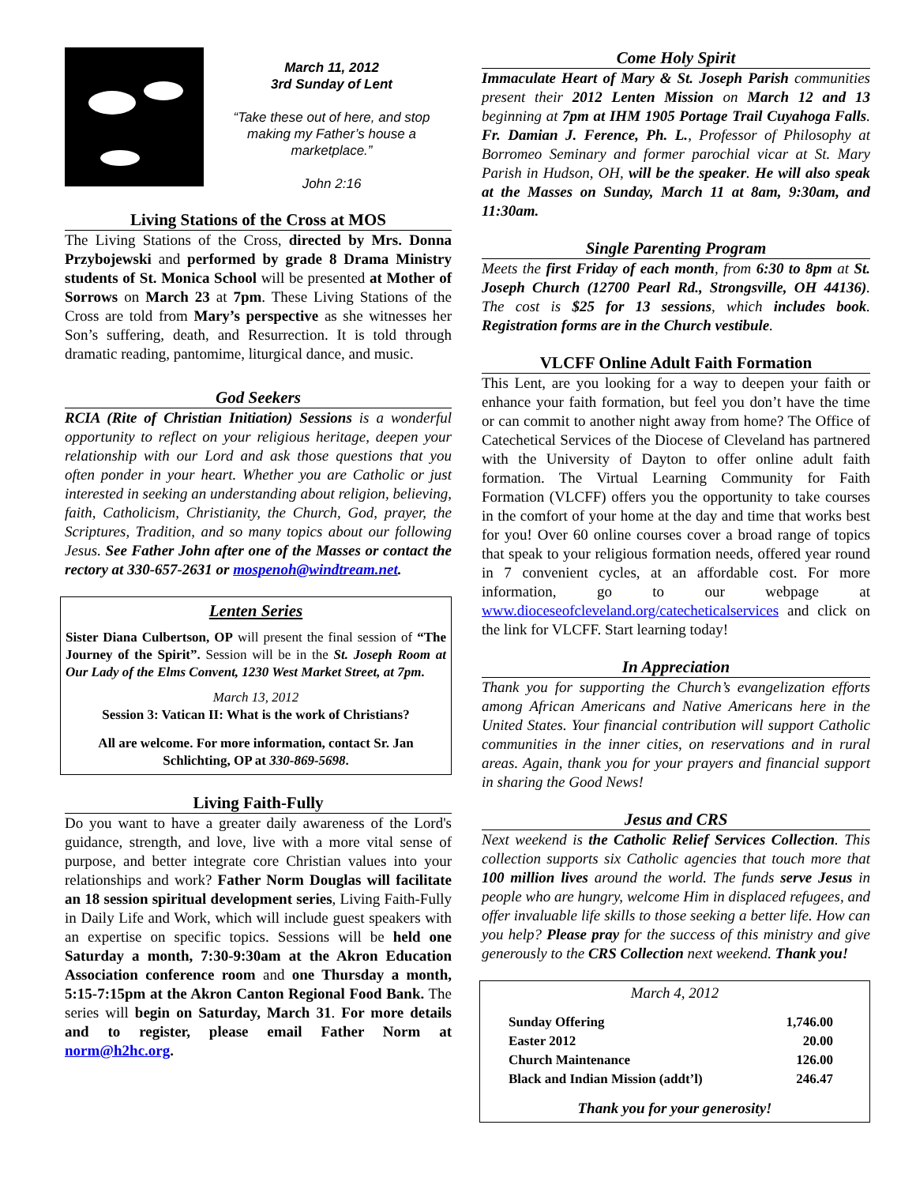March 11, 2012
3rd Sunday of Lent
“Take these out of here, and stop making my Father’s house a marketplace.”
John 2:16
Living Stations of the Cross at MOS
The Living Stations of the Cross, directed by Mrs. Donna Przybojewski and performed by grade 8 Drama Ministry students of St. Monica School will be presented at Mother of Sorrows on March 23 at 7pm. These Living Stations of the Cross are told from Mary’s perspective as she witnesses her Son’s suffering, death, and Resurrection. It is told through dramatic reading, pantomime, liturgical dance, and music.
God Seekers
RCIA (Rite of Christian Initiation) Sessions is a wonderful opportunity to reflect on your religious heritage, deepen your relationship with our Lord and ask those questions that you often ponder in your heart. Whether you are Catholic or just interested in seeking an understanding about religion, believing, faith, Catholicism, Christianity, the Church, God, prayer, the Scriptures, Tradition, and so many topics about our following Jesus. See Father John after one of the Masses or contact the rectory at 330-657-2631 or mospenoh@windtream.net.
Lenten Series
Sister Diana Culbertson, OP will present the final session of “The Journey of the Spirit”. Session will be in the St. Joseph Room at Our Lady of the Elms Convent, 1230 West Market Street, at 7pm.
March 13, 2012
Session 3: Vatican II: What is the work of Christians?
All are welcome. For more information, contact Sr. Jan Schlichting, OP at 330-869-5698.
Living Faith-Fully
Do you want to have a greater daily awareness of the Lord's guidance, strength, and love, live with a more vital sense of purpose, and better integrate core Christian values into your relationships and work? Father Norm Douglas will facilitate an 18 session spiritual development series, Living Faith-Fully in Daily Life and Work, which will include guest speakers with an expertise on specific topics. Sessions will be held one Saturday a month, 7:30-9:30am at the Akron Education Association conference room and one Thursday a month, 5:15-7:15pm at the Akron Canton Regional Food Bank. The series will begin on Saturday, March 31. For more details and to register, please email Father Norm at norm@h2hc.org.
Come Holy Spirit
Immaculate Heart of Mary & St. Joseph Parish communities present their 2012 Lenten Mission on March 12 and 13 beginning at 7pm at IHM 1905 Portage Trail Cuyahoga Falls. Fr. Damian J. Ference, Ph. L., Professor of Philosophy at Borromeo Seminary and former parochial vicar at St. Mary Parish in Hudson, OH, will be the speaker. He will also speak at the Masses on Sunday, March 11 at 8am, 9:30am, and 11:30am.
Single Parenting Program
Meets the first Friday of each month, from 6:30 to 8pm at St. Joseph Church (12700 Pearl Rd., Strongsville, OH 44136). The cost is $25 for 13 sessions, which includes book. Registration forms are in the Church vestibule.
VLCFF Online Adult Faith Formation
This Lent, are you looking for a way to deepen your faith or enhance your faith formation, but feel you don’t have the time or can commit to another night away from home? The Office of Catechetical Services of the Diocese of Cleveland has partnered with the University of Dayton to offer online adult faith formation. The Virtual Learning Community for Faith Formation (VLCFF) offers you the opportunity to take courses in the comfort of your home at the day and time that works best for you! Over 60 online courses cover a broad range of topics that speak to your religious formation needs, offered year round in 7 convenient cycles, at an affordable cost. For more information, go to our webpage at www.dioceseofcleveland.org/catecheticalservices and click on the link for VLCFF. Start learning today!
In Appreciation
Thank you for supporting the Church’s evangelization efforts among African Americans and Native Americans here in the United States. Your financial contribution will support Catholic communities in the inner cities, on reservations and in rural areas. Again, thank you for your prayers and financial support in sharing the Good News!
Jesus and CRS
Next weekend is the Catholic Relief Services Collection. This collection supports six Catholic agencies that touch more that 100 million lives around the world. The funds serve Jesus in people who are hungry, welcome Him in displaced refugees, and offer invaluable life skills to those seeking a better life. How can you help? Please pray for the success of this ministry and give generously to the CRS Collection next weekend. Thank you!
March 4, 2012
| Sunday Offering | 1,746.00 |
| Easter 2012 | 20.00 |
| Church Maintenance | 126.00 |
| Black and Indian Mission (addt’l) | 246.47 |
Thank you for your generosity!